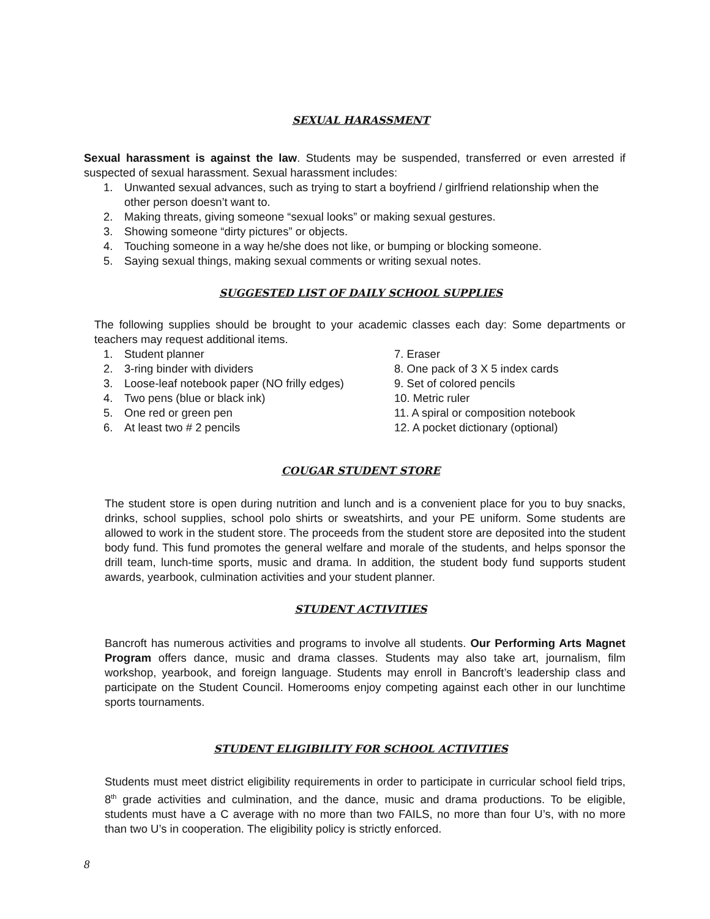SEXUAL HARASSMENT
Sexual harassment is against the law. Students may be suspended, transferred or even arrested if suspected of sexual harassment. Sexual harassment includes:
1. Unwanted sexual advances, such as trying to start a boyfriend / girlfriend relationship when the other person doesn’t want to.
2. Making threats, giving someone “sexual looks” or making sexual gestures.
3. Showing someone “dirty pictures” or objects.
4. Touching someone in a way he/she does not like, or bumping or blocking someone.
5. Saying sexual things, making sexual comments or writing sexual notes.
SUGGESTED LIST OF DAILY SCHOOL SUPPLIES
The following supplies should be brought to your academic classes each day: Some departments or teachers may request additional items.
1. Student planner
2. 3-ring binder with dividers
3. Loose-leaf notebook paper (NO frilly edges)
4. Two pens (blue or black ink)
5. One red or green pen
6. At least two # 2 pencils
7. Eraser
8. One pack of 3 X 5 index cards
9. Set of colored pencils
10. Metric ruler
11. A spiral or composition notebook
12. A pocket dictionary (optional)
COUGAR STUDENT STORE
The student store is open during nutrition and lunch and is a convenient place for you to buy snacks, drinks, school supplies, school polo shirts or sweatshirts, and your PE uniform. Some students are allowed to work in the student store. The proceeds from the student store are deposited into the student body fund. This fund promotes the general welfare and morale of the students, and helps sponsor the drill team, lunch-time sports, music and drama. In addition, the student body fund supports student awards, yearbook, culmination activities and your student planner.
STUDENT ACTIVITIES
Bancroft has numerous activities and programs to involve all students. Our Performing Arts Magnet Program offers dance, music and drama classes. Students may also take art, journalism, film workshop, yearbook, and foreign language. Students may enroll in Bancroft’s leadership class and participate on the Student Council. Homerooms enjoy competing against each other in our lunchtime sports tournaments.
STUDENT ELIGIBILITY FOR SCHOOL ACTIVITIES
Students must meet district eligibility requirements in order to participate in curricular school field trips, 8<sup>th</sup> grade activities and culmination, and the dance, music and drama productions. To be eligible, students must have a C average with no more than two FAILS, no more than four U’s, with no more than two U’s in cooperation. The eligibility policy is strictly enforced.
8